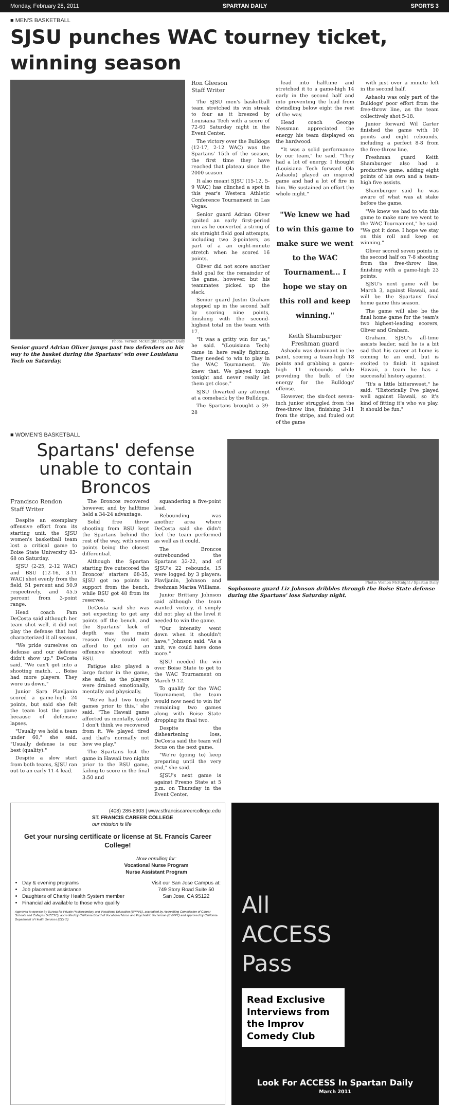Monday, February 28, 2011 SPARTAN DAILY SPORTS 3
■ MEN'S BASKETBALL
SJSU punches WAC tourney ticket, winning season
Photo: Vernon McKnight / Spartan Daily
Senior guard Adrian Oliver jumps past two defenders on his way to the basket during the Spartans' win over Louisiana Tech on Saturday.
Ron Gleeson
Staff Writer
The SJSU men's basketball team stretched its win streak to four as it breezed by Louisiana Tech with a score of 72-60 Saturday night in the Event Center.
The victory over the Bulldogs (12-17, 2-12 WAC) was the Spartans' 15th of the season, the first time they have reached that plateau since the 2000 season.
It also meant SJSU (15-12, 5-9 WAC) has clinched a spot in this year's Western Athletic Conference Tournament in Las Vegas.
Senior guard Adrian Oliver ignited an early first-period run as he converted a string of six straight field goal attempts, including two 3-pointers, as part of a an eight-minute stretch when he scored 16 points.
Oliver did not score another field goal for the remainder of the game, however, but his teammates picked up the slack.
Senior guard Justin Graham stepped up in the second half by scoring nine points, finishing with the second-highest total on the team with 17.
"It was a gritty win for us," he said. "(Louisiana Tech) came in here really fighting. They needed to win to play in the WAC Tournament. We knew that. We played tough tonight and never really let them get close."
SJSU thwarted any attempt at a comeback by the Bulldogs.
The Spartans brought a 39-28
lead into halftime and stretched it to a game-high 14 early in the second half and into preventing the lead from dwindling below eight the rest of the way.
Head coach George Nessman appreciated the energy his team displayed on the hardwood.
"It was a solid performance by our team," he said. "They had a lot of energy. I thought (Louisiana Tech forward Ola Ashaolu) played an inspired game and had a lot of fire in him. We sustained an effort the whole night."
"We knew we had to win this game to make sure we went to the WAC Tournament... I hope we stay on this roll and keep winning."
Keith Shamburger
Freshman guard
Ashaolu was dominant in the paint, scoring a team-high 18 points and grabbing a game-high 11 rebounds while providing the bulk of the energy for the Bulldogs' offense.
However, the six-foot seven-inch junior struggled from the free-throw line, finishing 3-11 from the stripe, and fouled out of the game
with just over a minute left in the second half.
Ashaolu was only part of the Bulldogs' poor effort from the free-throw line, as the team collectively shot 5-18.
Junior forward Wil Carter finished the game with 10 points and eight rebounds, including a perfect 8-8 from the free-throw line.
Freshman guard Keith Shamburger also had a productive game, adding eight points of his own and a team-high five assists.
Shamburger said he was aware of what was at stake before the game.
"We knew we had to win this game to make sure we went to the WAC Tournament," he said. "We got it done. I hope we stay on this roll and keep on winning."
Oliver scored seven points in the second half on 7-8 shooting from the free-throw line, finishing with a game-high 23 points.
SJSU's next game will be March 3, against Hawaii, and will be the Spartans' final home game this season.
The game will also be the final home game for the team's two highest-leading scorers, Oliver and Graham.
Graham, SJSU's all-time assists leader, said he is a bit sad that his career at home is coming to an end, but is excited to finish it against Hawaii, a team he has a successful history against.
"It's a little bittersweet," he said. "Historically I've played well against Hawaii, so it's kind of fitting it's who we play. It should be fun."
■ WOMEN'S BASKETBALL
Spartans' defense unable to contain Broncos
Francisco Rendon
Staff Writer
Despite an exemplary offensive effort from its starting unit, the SJSU women's basketball team lost a critical game to Boise State University 83-68 on Saturday.
SJSU (2-25, 2-12 WAC) and BSU (12-16, 3-11 WAC) shot evenly from the field, 51 percent and 50.9 respectively, and 45.5 percent from 3-point range.
Head coach Pam DeCosta said although her team shot well, it did not play the defense that had characterized it all season.
"We pride ourselves on defense and our defense didn't show up," DeCosta said. "We can't get into a shooting match. ... Boise had more players. They wore us down."
Junior Sara Plavljanin scored a game-high 24 points, but said she felt the team lost the game because of defensive lapses.
"Usually we hold a team under 60," she said. "Usually defense is our best (quality)."
Despite a slow start from both teams, SJSU ran out to an early 11-4 lead.
The Broncos recovered however, and by halftime held a 34-24 advantage.
Solid free throw shooting from BSU kept the Spartans behind the rest of the way, with seven points being the closest differential.
Although the Spartan starting five outscored the Broncos' starters 68-35, SJSU got no points in support from the bench, while BSU got 48 from its reserves.
DeCosta said she was not expecting to get any points off the bench, and the Spartans' lack of depth was the main reason they could not afford to get into an offensive shootout with BSU.
Fatigue also played a large factor in the game, she said, as the players were drained emotionally, mentally and physically.
"We've had two tough games prior to this," she said. "The Hawaii game affected us mentally, (and) I don't think we recovered from it. We played tired and that's normally not how we play."
The Spartans lost the game in Hawaii two nights prior to the BSU game, failing to score in the final 3:50 and
squandering a five-point lead.
Rebounding was another area where DeCosta said she didn't feel the team performed as well as it could.
The Broncos outrebounded the Spartans 32-22, and of SJSU's 22 rebounds, 15 were logged by 3 players: Plavljanin, Johnson and freshman Marisa Williams.
Junior Brittany Johnson said although the team wanted victory, it simply did not play at the level it needed to win the game.
"Our intensity went down when it shouldn't have," Johnson said. "As a unit, we could have done more."
SJSU needed the win over Boise State to get to the WAC Tournament on March 9-12.
To qualify for the WAC Tournament, the team would now need to win its' remaining two games along with Boise State dropping its final two.
Despite the disheartening loss, DeCosta said the team will focus on the next game.
"We're (going to) keep preparing until the very end," she said.
SJSU's next game is against Fresno State at 5 p.m. on Thursday in the Event Center.
Photo: Vernon McKnight / Spartan Daily
Sophomore guard Liz Johnson dribbles through the Boise State defense during the Spartans' loss Saturday night.
(408) 286-8903 | www.stfranciscareercollege.edu
ST. FRANCIS CAREER COLLEGE
our mission is life
Get your nursing certificate or license at St. Francis Career College!
Now enrolling for:
Vocational Nurse Program
Nurse Assistant Program
Day & evening programs
Job placement assistance
Daughters of Charity Health System member
Financial aid available to those who qualify
Visit our San Jose Campus at:
749 Story Road Suite 50
San Jose, CA 95122
Approved to operate by Bureau for Private Postsecondary and Vocational Education (BPPVE), accredited by Accrediting Commission of Career Schools and Colleges (ACCSC), accredited by California Board of Vocational Nurse and Psychiatric Technician (BVNPT) and approved by California Department of Health Services (CDHS)
All
ACCESS
Pass
Read Exclusive Interviews from the Improv Comedy Club
Look For ACCESS In Spartan Daily
March 2011